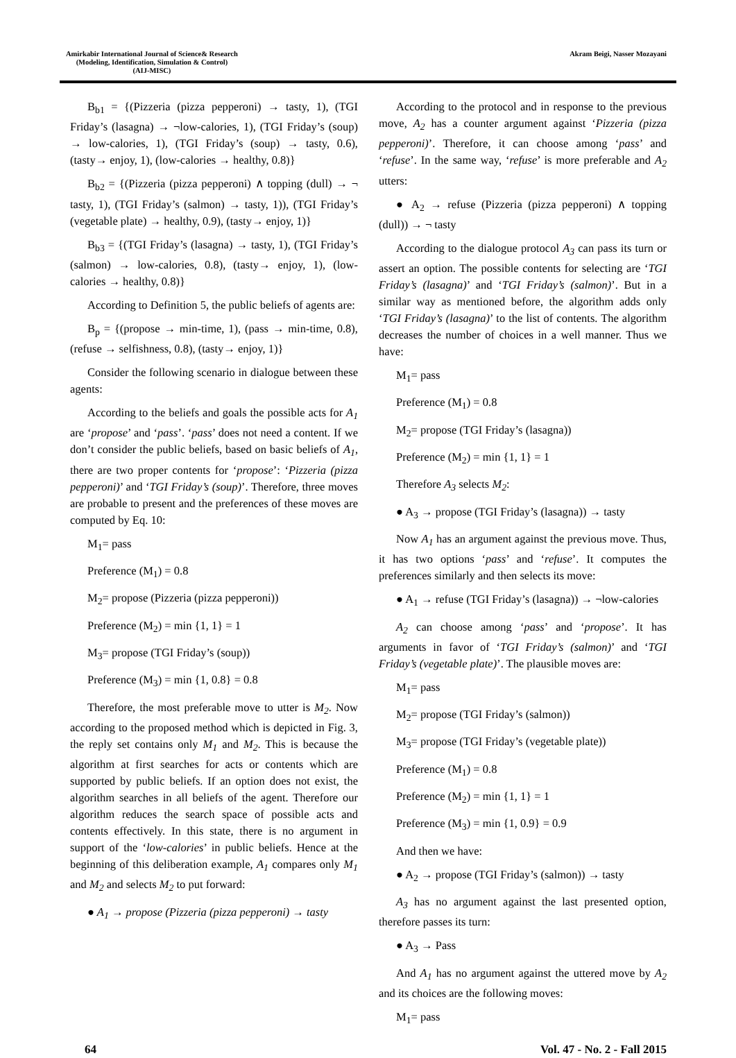Amirkabir International Journal of Science& Research
(Modeling, Identification, Simulation & Control)
(AIJ-MISC)
Akram Beigi, Nasser Mozayani
B<sub>b1</sub> = {(Pizzeria (pizza pepperoni) → tasty, 1), (TGI Friday’s (lasagna) → ¬low-calories, 1), (TGI Friday’s (soup) → low-calories, 1), (TGI Friday’s (soup) → tasty, 0.6), (tasty→ enjoy, 1), (low-calories → healthy, 0.8)}
B<sub>b2</sub> = {(Pizzeria (pizza pepperoni) ∧ topping (dull) → ¬ tasty, 1), (TGI Friday’s (salmon) → tasty, 1)), (TGI Friday’s (vegetable plate) → healthy, 0.9), (tasty→ enjoy, 1)}
B<sub>b3</sub> = {(TGI Friday’s (lasagna) → tasty, 1), (TGI Friday’s (salmon) → low-calories, 0.8), (tasty→ enjoy, 1), (low-calories → healthy, 0.8)}
According to Definition 5, the public beliefs of agents are:
B<sub>p</sub> = {(propose → min-time, 1), (pass → min-time, 0.8), (refuse → selfishness, 0.8), (tasty→ enjoy, 1)}
Consider the following scenario in dialogue between these agents:
According to the beliefs and goals the possible acts for A<sub>1</sub> are ‘propose’ and ‘pass’. ‘pass’ does not need a content. If we don’t consider the public beliefs, based on basic beliefs of A<sub>1</sub>, there are two proper contents for ‘propose’: ‘Pizzeria (pizza pepperoni)’ and ‘TGI Friday’s (soup)’. Therefore, three moves are probable to present and the preferences of these moves are computed by Eq. 10:
M<sub>1</sub>= pass
Preference (M<sub>1</sub>) = 0.8
M<sub>2</sub>= propose (Pizzeria (pizza pepperoni))
Preference (M<sub>2</sub>) = min {1, 1} = 1
M<sub>3</sub>= propose (TGI Friday’s (soup))
Preference (M<sub>3</sub>) = min {1, 0.8} = 0.8
Therefore, the most preferable move to utter is M<sub>2</sub>. Now according to the proposed method which is depicted in Fig. 3, the reply set contains only M<sub>1</sub> and M<sub>2</sub>. This is because the algorithm at first searches for acts or contents which are supported by public beliefs. If an option does not exist, the algorithm searches in all beliefs of the agent. Therefore our algorithm reduces the search space of possible acts and contents effectively. In this state, there is no argument in support of the ‘low-calories’ in public beliefs. Hence at the beginning of this deliberation example, A<sub>1</sub> compares only M<sub>1</sub> and M<sub>2</sub> and selects M<sub>2</sub> to put forward:
● A<sub>1</sub> → propose (Pizzeria (pizza pepperoni) → tasty
According to the protocol and in response to the previous move, A<sub>2</sub> has a counter argument against ‘Pizzeria (pizza pepperoni)’. Therefore, it can choose among ‘pass’ and ‘refuse’. In the same way, ‘refuse’ is more preferable and A<sub>2</sub> utters:
● A<sub>2</sub> → refuse (Pizzeria (pizza pepperoni) ∧ topping (dull)) → ¬ tasty
According to the dialogue protocol A<sub>3</sub> can pass its turn or assert an option. The possible contents for selecting are ‘TGI Friday’s (lasagna)’ and ‘TGI Friday’s (salmon)’. But in a similar way as mentioned before, the algorithm adds only ‘TGI Friday’s (lasagna)’ to the list of contents. The algorithm decreases the number of choices in a well manner. Thus we have:
M<sub>1</sub>= pass
Preference (M<sub>1</sub>) = 0.8
M<sub>2</sub>= propose (TGI Friday’s (lasagna))
Preference (M<sub>2</sub>) = min {1, 1} = 1
Therefore A<sub>3</sub> selects M<sub>2</sub>:
● A<sub>3</sub> → propose (TGI Friday’s (lasagna)) → tasty
Now A<sub>1</sub> has an argument against the previous move. Thus, it has two options ‘pass’ and ‘refuse’. It computes the preferences similarly and then selects its move:
● A<sub>1</sub> → refuse (TGI Friday’s (lasagna)) → ¬low-calories
A<sub>2</sub> can choose among ‘pass’ and ‘propose’. It has arguments in favor of ‘TGI Friday’s (salmon)’ and ‘TGI Friday’s (vegetable plate)’. The plausible moves are:
M<sub>1</sub>= pass
M<sub>2</sub>= propose (TGI Friday’s (salmon))
M<sub>3</sub>= propose (TGI Friday’s (vegetable plate))
Preference (M<sub>1</sub>) = 0.8
Preference (M<sub>2</sub>) = min {1, 1} = 1
Preference (M<sub>3</sub>) = min {1, 0.9} = 0.9
And then we have:
● A<sub>2</sub> → propose (TGI Friday’s (salmon)) → tasty
A<sub>3</sub> has no argument against the last presented option, therefore passes its turn:
● A<sub>3</sub> → Pass
And A<sub>1</sub> has no argument against the uttered move by A<sub>2</sub> and its choices are the following moves:
M<sub>1</sub>= pass
64 Vol. 47 - No. 2 - Fall 2015